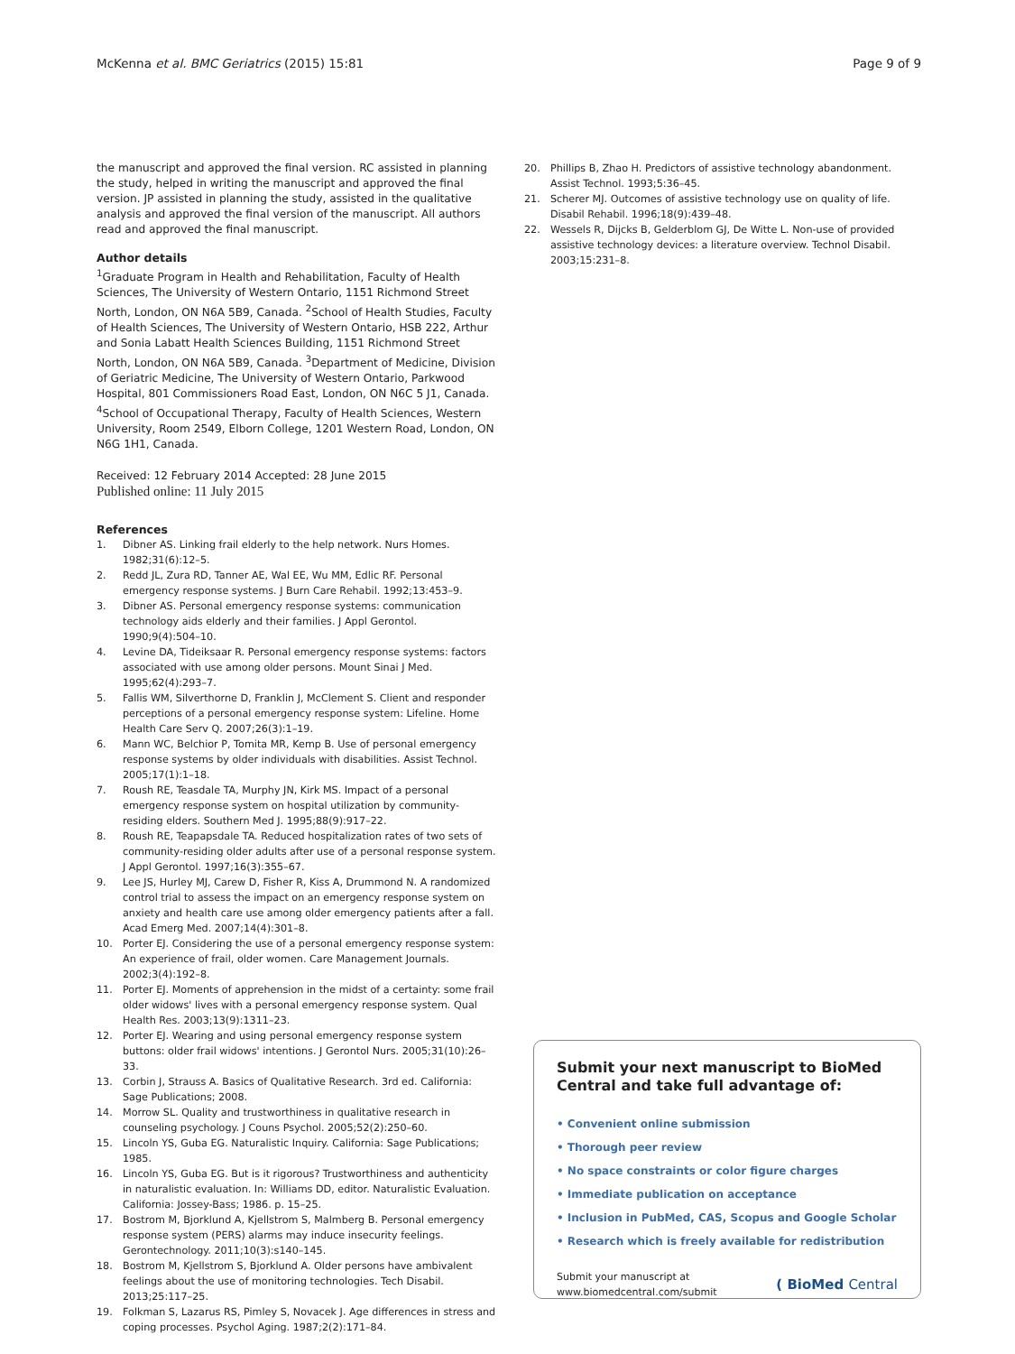McKenna et al. BMC Geriatrics (2015) 15:81 Page 9 of 9
the manuscript and approved the final version. RC assisted in planning the study, helped in writing the manuscript and approved the final version. JP assisted in planning the study, assisted in the qualitative analysis and approved the final version of the manuscript. All authors read and approved the final manuscript.
Author details
<sup>1</sup> Graduate Program in Health and Rehabilitation, Faculty of Health Sciences, The University of Western Ontario, 1151 Richmond Street North, London, ON N6A 5B9, Canada. <sup>2</sup>School of Health Studies, Faculty of Health Sciences, The University of Western Ontario, HSB 222, Arthur and Sonia Labatt Health Sciences Building, 1151 Richmond Street North, London, ON N6A 5B9, Canada. <sup>3</sup>Department of Medicine, Division of Geriatric Medicine, The University of Western Ontario, Parkwood Hospital, 801 Commissioners Road East, London, ON N6C 5 J1, Canada. <sup>4</sup>School of Occupational Therapy, Faculty of Health Sciences, Western University, Room 2549, Elborn College, 1201 Western Road, London, ON N6G 1H1, Canada.
Received: 12 February 2014 Accepted: 28 June 2015
Published online: 11 July 2015
References
1. Dibner AS. Linking frail elderly to the help network. Nurs Homes. 1982;31(6):12–5.
2. Redd JL, Zura RD, Tanner AE, Wal EE, Wu MM, Edlic RF. Personal emergency response systems. J Burn Care Rehabil. 1992;13:453–9.
3. Dibner AS. Personal emergency response systems: communication technology aids elderly and their families. J Appl Gerontol. 1990;9(4):504–10.
4. Levine DA, Tideiksaar R. Personal emergency response systems: factors associated with use among older persons. Mount Sinai J Med. 1995;62(4):293–7.
5. Fallis WM, Silverthorne D, Franklin J, McClement S. Client and responder perceptions of a personal emergency response system: Lifeline. Home Health Care Serv Q. 2007;26(3):1–19.
6. Mann WC, Belchior P, Tomita MR, Kemp B. Use of personal emergency response systems by older individuals with disabilities. Assist Technol. 2005;17(1):1–18.
7. Roush RE, Teasdale TA, Murphy JN, Kirk MS. Impact of a personal emergency response system on hospital utilization by community-residing elders. Southern Med J. 1995;88(9):917–22.
8. Roush RE, Teapapsdale TA. Reduced hospitalization rates of two sets of community-residing older adults after use of a personal response system. J Appl Gerontol. 1997;16(3):355–67.
9. Lee JS, Hurley MJ, Carew D, Fisher R, Kiss A, Drummond N. A randomized control trial to assess the impact on an emergency response system on anxiety and health care use among older emergency patients after a fall. Acad Emerg Med. 2007;14(4):301–8.
10. Porter EJ. Considering the use of a personal emergency response system: An experience of frail, older women. Care Management Journals. 2002;3(4):192–8.
11. Porter EJ. Moments of apprehension in the midst of a certainty: some frail older widows' lives with a personal emergency response system. Qual Health Res. 2003;13(9):1311–23.
12. Porter EJ. Wearing and using personal emergency response system buttons: older frail widows' intentions. J Gerontol Nurs. 2005;31(10):26–33.
13. Corbin J, Strauss A. Basics of Qualitative Research. 3rd ed. California: Sage Publications; 2008.
14. Morrow SL. Quality and trustworthiness in qualitative research in counseling psychology. J Couns Psychol. 2005;52(2):250–60.
15. Lincoln YS, Guba EG. Naturalistic Inquiry. California: Sage Publications; 1985.
16. Lincoln YS, Guba EG. But is it rigorous? Trustworthiness and authenticity in naturalistic evaluation. In: Williams DD, editor. Naturalistic Evaluation. California: Jossey-Bass; 1986. p. 15–25.
17. Bostrom M, Bjorklund A, Kjellstrom S, Malmberg B. Personal emergency response system (PERS) alarms may induce insecurity feelings. Gerontechnology. 2011;10(3):s140–145.
18. Bostrom M, Kjellstrom S, Bjorklund A. Older persons have ambivalent feelings about the use of monitoring technologies. Tech Disabil. 2013;25:117–25.
19. Folkman S, Lazarus RS, Pimley S, Novacek J. Age differences in stress and coping processes. Psychol Aging. 1987;2(2):171–84.
20. Phillips B, Zhao H. Predictors of assistive technology abandonment. Assist Technol. 1993;5:36–45.
21. Scherer MJ. Outcomes of assistive technology use on quality of life. Disabil Rehabil. 1996;18(9):439–48.
22. Wessels R, Dijcks B, Gelderblom GJ, De Witte L. Non-use of provided assistive technology devices: a literature overview. Technol Disabil. 2003;15:231–8.
Submit your next manuscript to BioMed Central and take full advantage of:
• Convenient online submission
• Thorough peer review
• No space constraints or color figure charges
• Immediate publication on acceptance
• Inclusion in PubMed, CAS, Scopus and Google Scholar
• Research which is freely available for redistribution
Submit your manuscript at
www.biomedcentral.com/submit ( BioMed Central